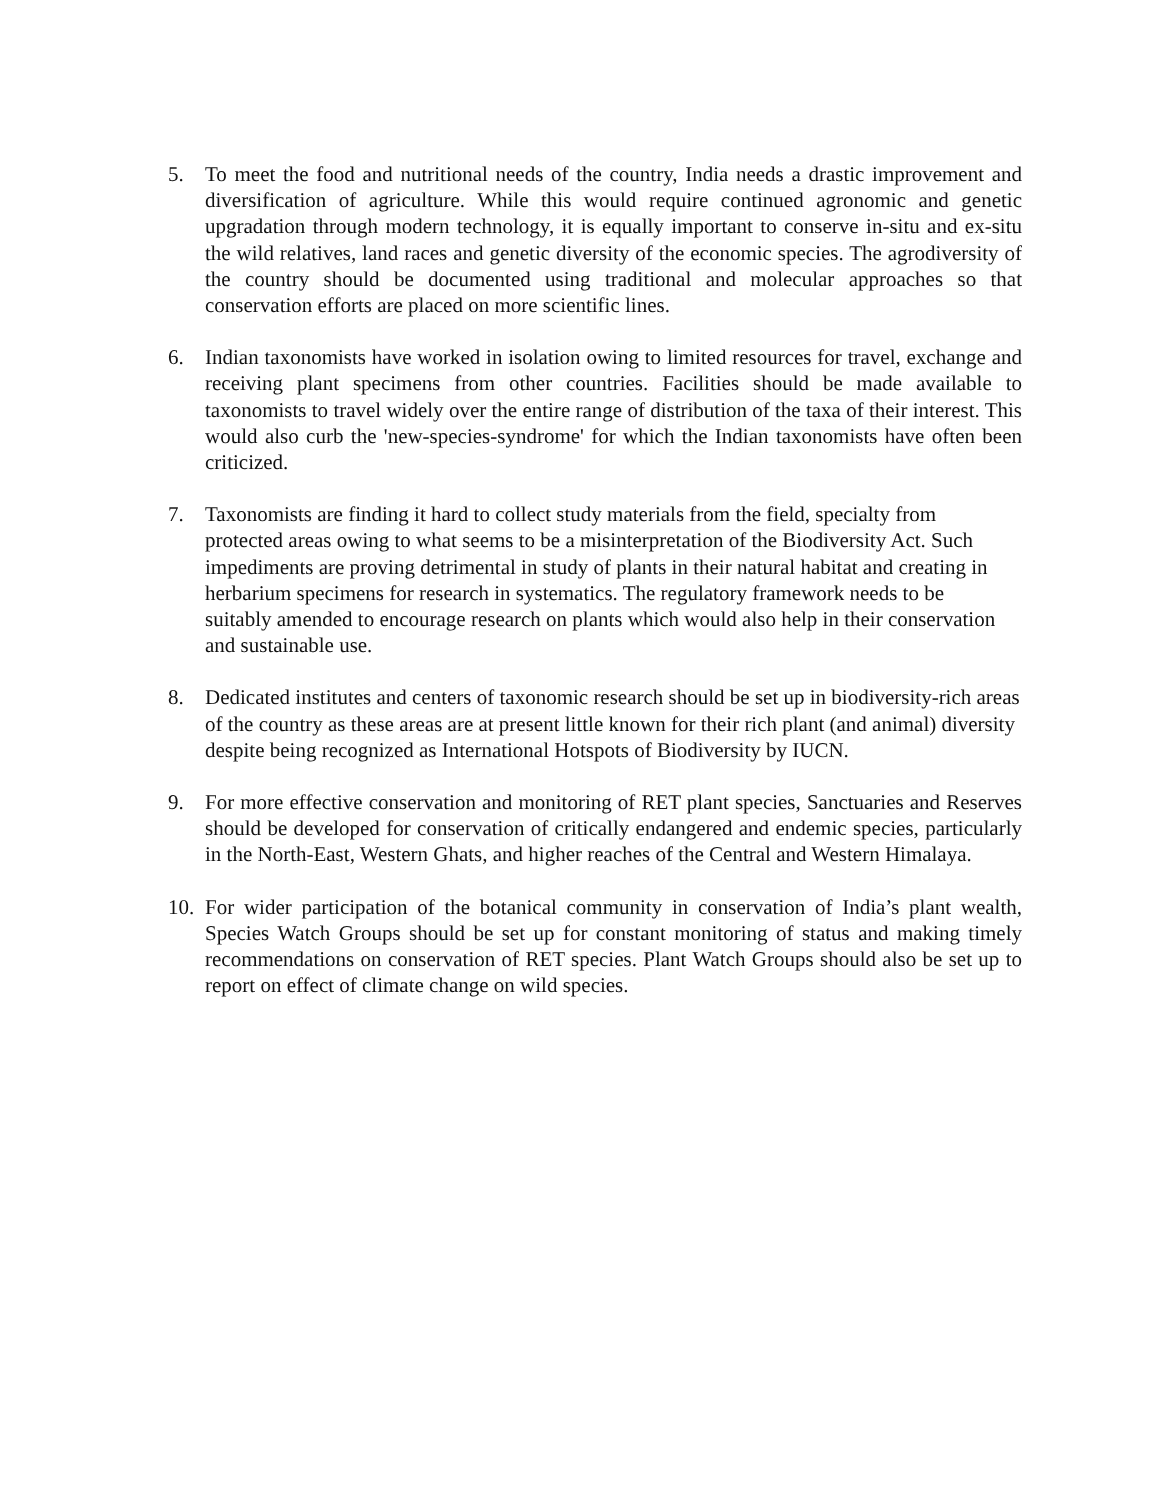5. To meet the food and nutritional needs of the country, India needs a drastic improvement and diversification of agriculture. While this would require continued agronomic and genetic upgradation through modern technology, it is equally important to conserve in-situ and ex-situ the wild relatives, land races and genetic diversity of the economic species. The agrodiversity of the country should be documented using traditional and molecular approaches so that conservation efforts are placed on more scientific lines.
6. Indian taxonomists have worked in isolation owing to limited resources for travel, exchange and receiving plant specimens from other countries. Facilities should be made available to taxonomists to travel widely over the entire range of distribution of the taxa of their interest. This would also curb the 'new-species-syndrome' for which the Indian taxonomists have often been criticized.
7. Taxonomists are finding it hard to collect study materials from the field, specialty from protected areas owing to what seems to be a misinterpretation of the Biodiversity Act. Such impediments are proving detrimental in study of plants in their natural habitat and creating in herbarium specimens for research in systematics. The regulatory framework needs to be suitably amended to encourage research on plants which would also help in their conservation and sustainable use.
8. Dedicated institutes and centers of taxonomic research should be set up in biodiversity-rich areas of the country as these areas are at present little known for their rich plant (and animal) diversity despite being recognized as International Hotspots of Biodiversity by IUCN.
9. For more effective conservation and monitoring of RET plant species, Sanctuaries and Reserves should be developed for conservation of critically endangered and endemic species, particularly in the North-East, Western Ghats, and higher reaches of the Central and Western Himalaya.
10.
For wider participation of the botanical community in conservation of India’s plant wealth, Species Watch Groups should be set up for constant monitoring of status and making timely recommendations on conservation of RET species. Plant Watch Groups should also be set up to report on effect of climate change on wild species.